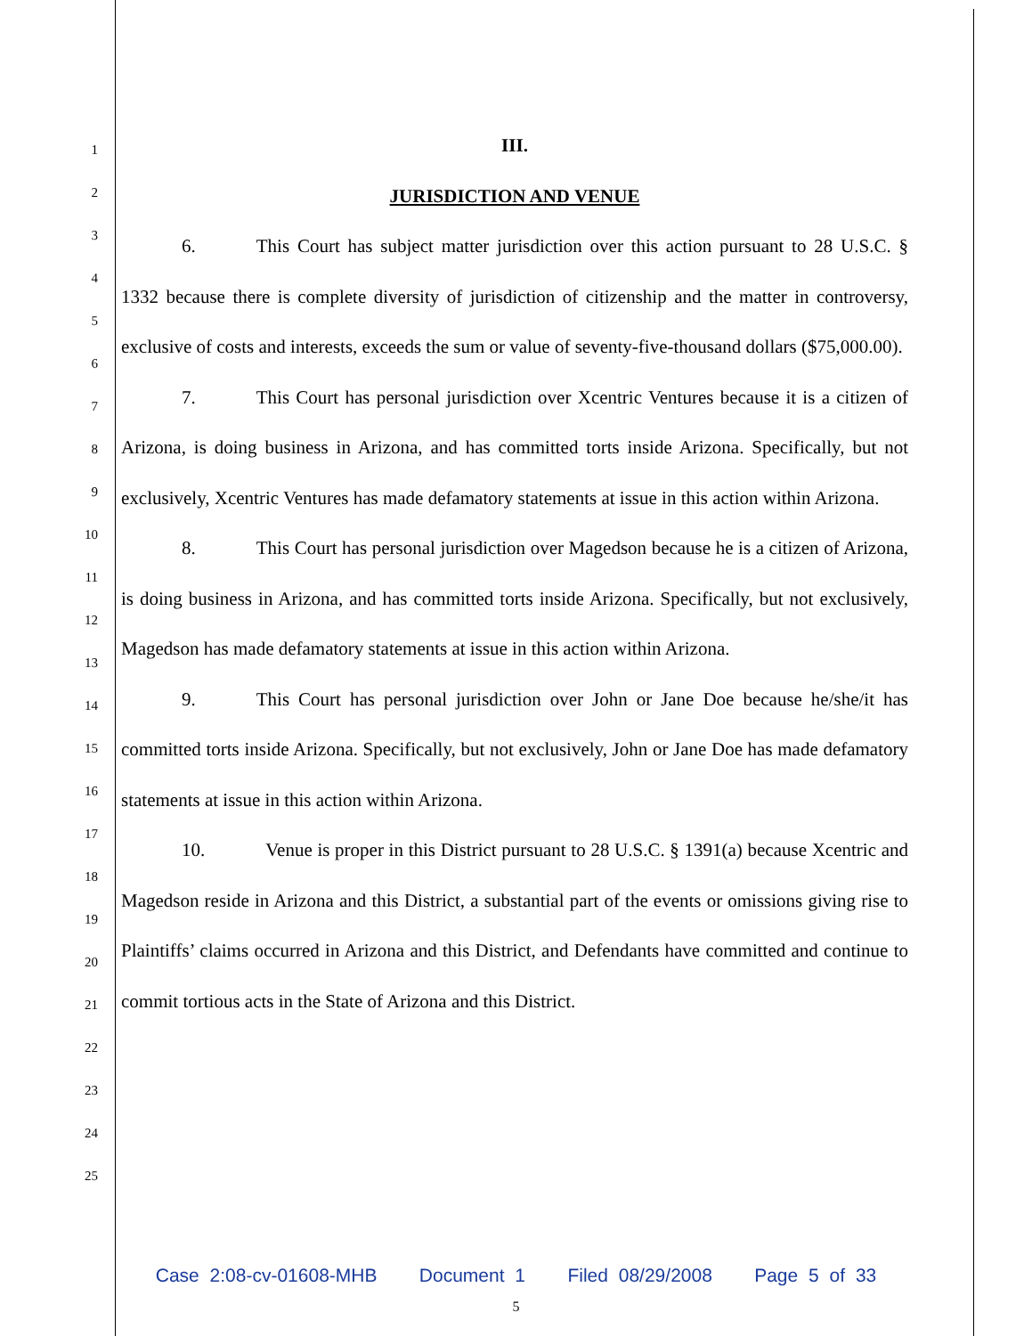1
2
3
4
5
6
7
8
9
10
11
12
13
14
15
16
17
18
19
20
21
22
23
24
25
III.
JURISDICTION AND VENUE
6. This Court has subject matter jurisdiction over this action pursuant to 28 U.S.C. § 1332 because there is complete diversity of jurisdiction of citizenship and the matter in controversy, exclusive of costs and interests, exceeds the sum or value of seventy-five-thousand dollars ($75,000.00).
7. This Court has personal jurisdiction over Xcentric Ventures because it is a citizen of Arizona, is doing business in Arizona, and has committed torts inside Arizona. Specifically, but not exclusively, Xcentric Ventures has made defamatory statements at issue in this action within Arizona.
8. This Court has personal jurisdiction over Magedson because he is a citizen of Arizona, is doing business in Arizona, and has committed torts inside Arizona. Specifically, but not exclusively, Magedson has made defamatory statements at issue in this action within Arizona.
9. This Court has personal jurisdiction over John or Jane Doe because he/she/it has committed torts inside Arizona. Specifically, but not exclusively, John or Jane Doe has made defamatory statements at issue in this action within Arizona.
10. Venue is proper in this District pursuant to 28 U.S.C. § 1391(a) because Xcentric and Magedson reside in Arizona and this District, a substantial part of the events or omissions giving rise to Plaintiffs’ claims occurred in Arizona and this District, and Defendants have committed and continue to commit tortious acts in the State of Arizona and this District.
Case 2:08-cv-01608-MHB Document 1 Filed 08/29/2008 Page 5 of 33
5